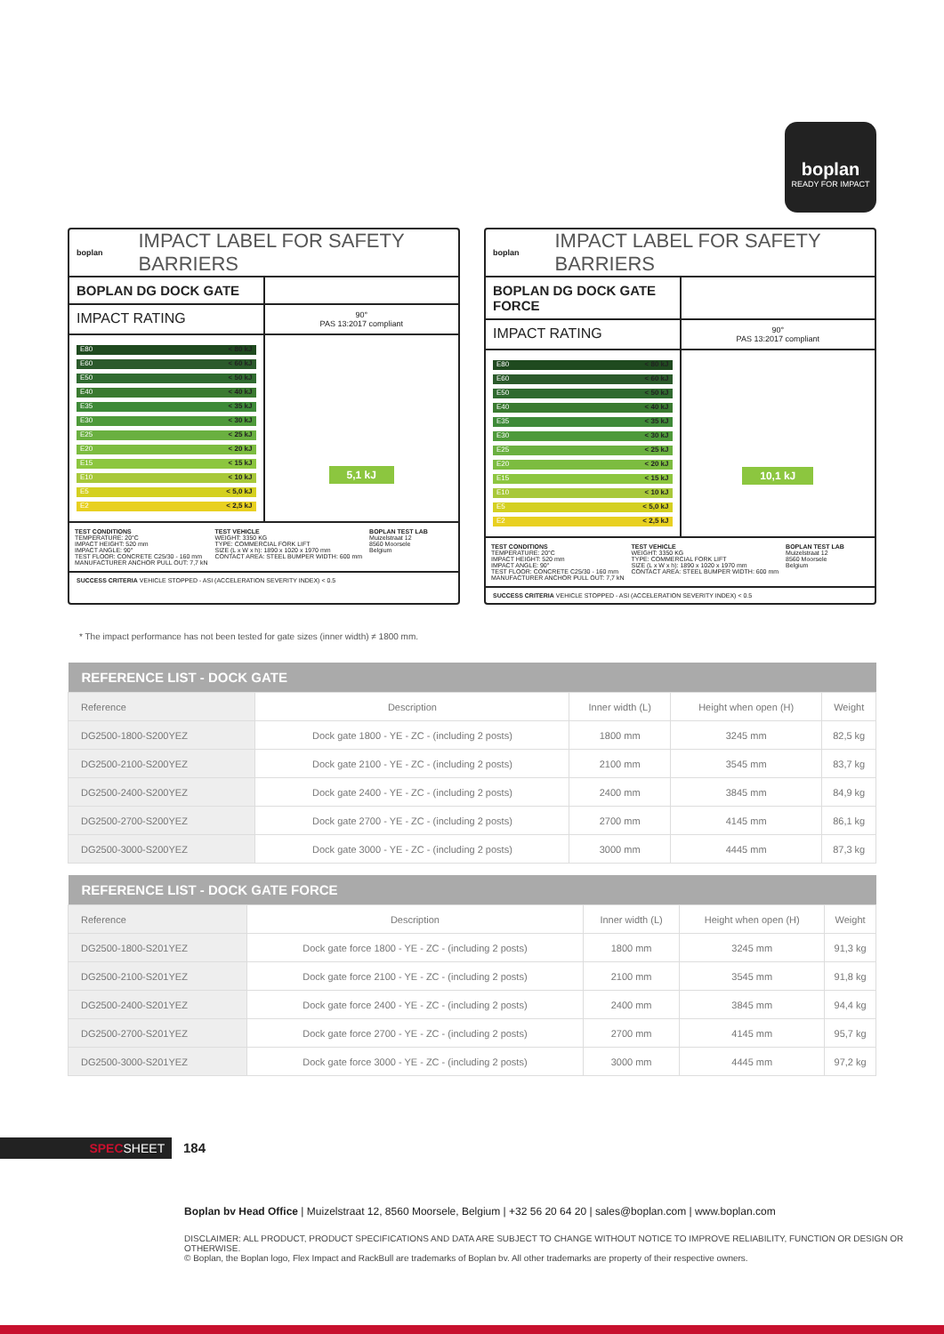boplan
READY FOR IMPACT
boplan IMPACT LABEL FOR SAFETY BARRIERS
BOPLAN DG DOCK GATE
IMPACT RATING
90°
PAS 13:2017 compliant
E80 < 80 kJ
E60 < 60 kJ
E50 < 50 kJ
E40 < 40 kJ
E35 < 35 kJ
E30 < 30 kJ
E25 < 25 kJ
E20 < 20 kJ
E15 < 15 kJ
E10 < 10 kJ
E5 < 5,0 kJ
E2 < 2,5 kJ
5,1 kJ
TEST CONDITIONS
TEMPERATURE: 20°C
IMPACT HEIGHT: 520 mm
IMPACT ANGLE: 90°
TEST FLOOR: CONCRETE C25/30 - 160 mm
MANUFACTURER ANCHOR PULL OUT: 7,7 kN
TEST VEHICLE
WEIGHT: 3350 KG
TYPE: COMMERCIAL FORK LIFT
SIZE (L x W x h): 1890 x 1020 x 1970 mm
CONTACT AREA: STEEL BUMPER WIDTH: 600 mm
BOPLAN TEST LAB
Muizelstraat 12
8560 Moorsele
Belgium
SUCCESS CRITERIA VEHICLE STOPPED - ASI (ACCELERATION SEVERITY INDEX) < 0.5
boplan IMPACT LABEL FOR SAFETY BARRIERS
BOPLAN DG DOCK GATE FORCE
IMPACT RATING
90°
PAS 13:2017 compliant
E80 < 80 kJ
E60 < 60 kJ
E50 < 50 kJ
E40 < 40 kJ
E35 < 35 kJ
E30 < 30 kJ
E25 < 25 kJ
E20 < 20 kJ
E15 < 15 kJ
E10 < 10 kJ
E5 < 5,0 kJ
E2 < 2,5 kJ
10,1 kJ
TEST CONDITIONS
TEMPERATURE: 20°C
IMPACT HEIGHT: 520 mm
IMPACT ANGLE: 90°
TEST FLOOR: CONCRETE C25/30 - 160 mm
MANUFACTURER ANCHOR PULL OUT: 7,7 kN
TEST VEHICLE
WEIGHT: 3350 KG
TYPE: COMMERCIAL FORK LIFT
SIZE (L x W x h): 1890 x 1020 x 1970 mm
CONTACT AREA: STEEL BUMPER WIDTH: 600 mm
BOPLAN TEST LAB
Muizelstraat 12
8560 Moorsele
Belgium
SUCCESS CRITERIA VEHICLE STOPPED - ASI (ACCELERATION SEVERITY INDEX) < 0.5
* The impact performance has not been tested for gate sizes (inner width) ≠ 1800 mm.
| REFERENCE LIST - DOCK GATE | | | | |
| --- | --- | --- | --- | --- |
| Reference | Description | Inner width (L) | Height when open (H) | Weight |
| DG2500-1800-S200YEZ | Dock gate 1800 - YE - ZC - (including 2 posts) | 1800 mm | 3245 mm | 82,5 kg |
| DG2500-2100-S200YEZ | Dock gate 2100 - YE - ZC - (including 2 posts) | 2100 mm | 3545 mm | 83,7 kg |
| DG2500-2400-S200YEZ | Dock gate 2400 - YE - ZC - (including 2 posts) | 2400 mm | 3845 mm | 84,9 kg |
| DG2500-2700-S200YEZ | Dock gate 2700 - YE - ZC - (including 2 posts) | 2700 mm | 4145 mm | 86,1 kg |
| DG2500-3000-S200YEZ | Dock gate 3000 - YE - ZC - (including 2 posts) | 3000 mm | 4445 mm | 87,3 kg |
| REFERENCE LIST - DOCK GATE FORCE | | | | |
| --- | --- | --- | --- | --- |
| Reference | Description | Inner width (L) | Height when open (H) | Weight |
| DG2500-1800-S201YEZ | Dock gate force 1800 - YE - ZC - (including 2 posts) | 1800 mm | 3245 mm | 91,3 kg |
| DG2500-2100-S201YEZ | Dock gate force 2100 - YE - ZC - (including 2 posts) | 2100 mm | 3545 mm | 91,8 kg |
| DG2500-2400-S201YEZ | Dock gate force 2400 - YE - ZC - (including 2 posts) | 2400 mm | 3845 mm | 94,4 kg |
| DG2500-2700-S201YEZ | Dock gate force 2700 - YE - ZC - (including 2 posts) | 2700 mm | 4145 mm | 95,7 kg |
| DG2500-3000-S201YEZ | Dock gate force 3000 - YE - ZC - (including 2 posts) | 3000 mm | 4445 mm | 97,2 kg |
SPECSHEET 184
Boplan bv Head Office | Muizelstraat 12, 8560 Moorsele, Belgium | +32 56 20 64 20 | sales@boplan.com | www.boplan.com
DISCLAIMER: ALL PRODUCT, PRODUCT SPECIFICATIONS AND DATA ARE SUBJECT TO CHANGE WITHOUT NOTICE TO IMPROVE RELIABILITY, FUNCTION OR DESIGN OR OTHERWISE.
© Boplan, the Boplan logo, Flex Impact and RackBull are trademarks of Boplan bv. All other trademarks are property of their respective owners.